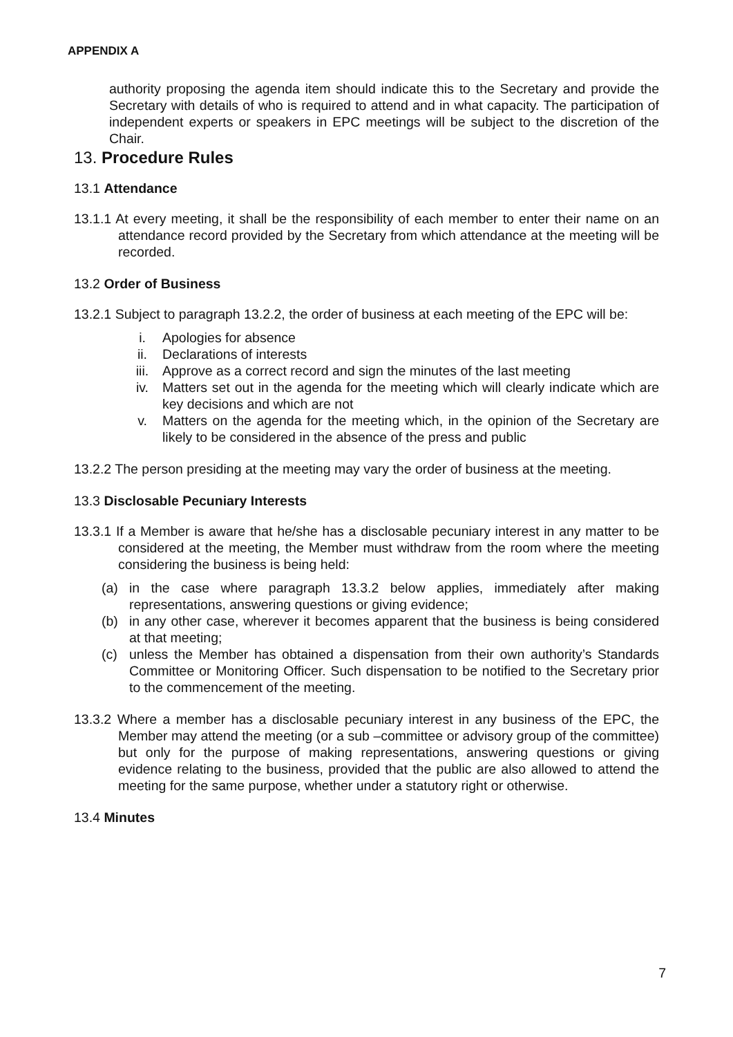APPENDIX A
authority proposing the agenda item should indicate this to the Secretary and provide the Secretary with details of who is required to attend and in what capacity. The participation of independent experts or speakers in EPC meetings will be subject to the discretion of the Chair.
13. Procedure Rules
13.1 Attendance
13.1.1 At every meeting, it shall be the responsibility of each member to enter their name on an attendance record provided by the Secretary from which attendance at the meeting will be recorded.
13.2 Order of Business
13.2.1 Subject to paragraph 13.2.2, the order of business at each meeting of the EPC will be:
i. Apologies for absence
ii. Declarations of interests
iii. Approve as a correct record and sign the minutes of the last meeting
iv. Matters set out in the agenda for the meeting which will clearly indicate which are key decisions and which are not
v. Matters on the agenda for the meeting which, in the opinion of the Secretary are likely to be considered in the absence of the press and public
13.2.2 The person presiding at the meeting may vary the order of business at the meeting.
13.3 Disclosable Pecuniary Interests
13.3.1 If a Member is aware that he/she has a disclosable pecuniary interest in any matter to be considered at the meeting, the Member must withdraw from the room where the meeting considering the business is being held:
(a) in the case where paragraph 13.3.2 below applies, immediately after making representations, answering questions or giving evidence;
(b) in any other case, wherever it becomes apparent that the business is being considered at that meeting;
(c) unless the Member has obtained a dispensation from their own authority’s Standards Committee or Monitoring Officer. Such dispensation to be notified to the Secretary prior to the commencement of the meeting.
13.3.2 Where a member has a disclosable pecuniary interest in any business of the EPC, the Member may attend the meeting (or a sub –committee or advisory group of the committee) but only for the purpose of making representations, answering questions or giving evidence relating to the business, provided that the public are also allowed to attend the meeting for the same purpose, whether under a statutory right or otherwise.
13.4 Minutes
7